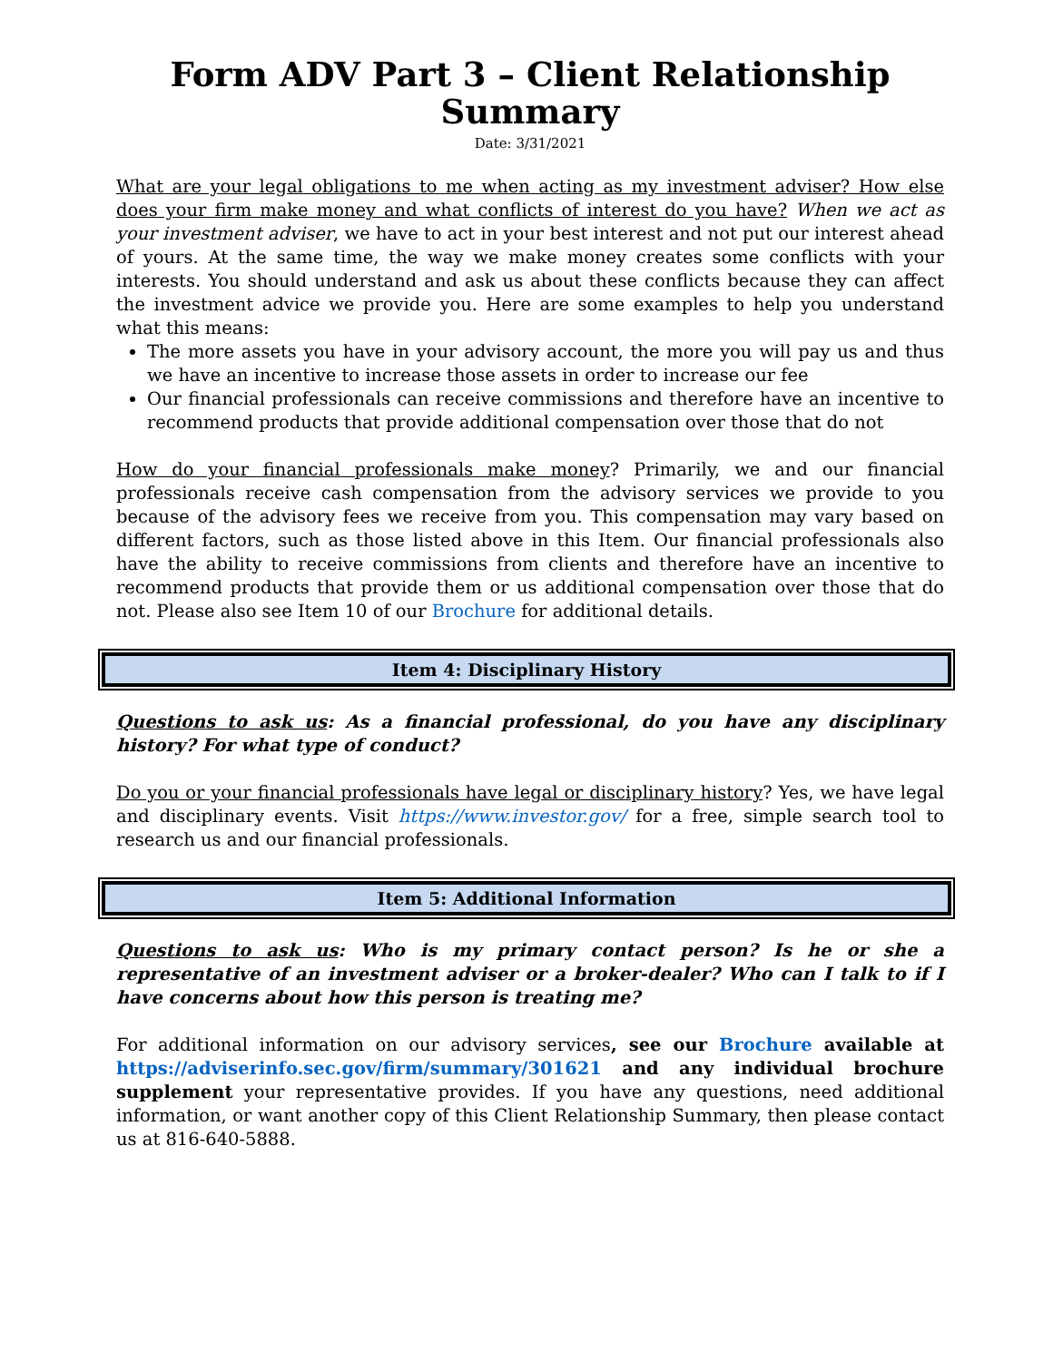Form ADV Part 3 – Client Relationship Summary
Date: 3/31/2021
What are your legal obligations to me when acting as my investment adviser? How else does your firm make money and what conflicts of interest do you have? When we act as your investment adviser, we have to act in your best interest and not put our interest ahead of yours. At the same time, the way we make money creates some conflicts with your interests. You should understand and ask us about these conflicts because they can affect the investment advice we provide you. Here are some examples to help you understand what this means:
The more assets you have in your advisory account, the more you will pay us and thus we have an incentive to increase those assets in order to increase our fee
Our financial professionals can receive commissions and therefore have an incentive to recommend products that provide additional compensation over those that do not
How do your financial professionals make money? Primarily, we and our financial professionals receive cash compensation from the advisory services we provide to you because of the advisory fees we receive from you. This compensation may vary based on different factors, such as those listed above in this Item. Our financial professionals also have the ability to receive commissions from clients and therefore have an incentive to recommend products that provide them or us additional compensation over those that do not. Please also see Item 10 of our Brochure for additional details.
Item 4: Disciplinary History
Questions to ask us: As a financial professional, do you have any disciplinary history? For what type of conduct?
Do you or your financial professionals have legal or disciplinary history? Yes, we have legal and disciplinary events. Visit https://www.investor.gov/ for a free, simple search tool to research us and our financial professionals.
Item 5: Additional Information
Questions to ask us: Who is my primary contact person? Is he or she a representative of an investment adviser or a broker-dealer? Who can I talk to if I have concerns about how this person is treating me?
For additional information on our advisory services, see our Brochure available at https://adviserinfo.sec.gov/firm/summary/301621 and any individual brochure supplement your representative provides. If you have any questions, need additional information, or want another copy of this Client Relationship Summary, then please contact us at 816-640-5888.